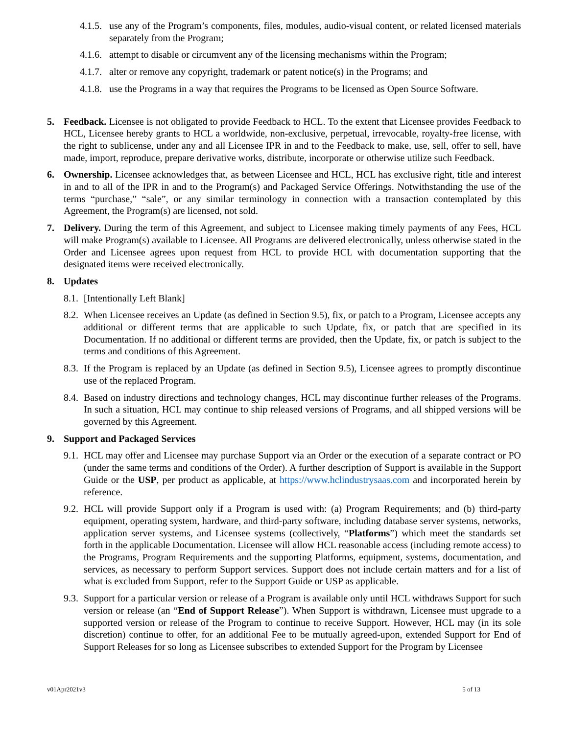4.1.5. use any of the Program’s components, files, modules, audio-visual content, or related licensed materials separately from the Program;
4.1.6. attempt to disable or circumvent any of the licensing mechanisms within the Program;
4.1.7. alter or remove any copyright, trademark or patent notice(s) in the Programs; and
4.1.8. use the Programs in a way that requires the Programs to be licensed as Open Source Software.
5. Feedback. Licensee is not obligated to provide Feedback to HCL. To the extent that Licensee provides Feedback to HCL, Licensee hereby grants to HCL a worldwide, non-exclusive, perpetual, irrevocable, royalty-free license, with the right to sublicense, under any and all Licensee IPR in and to the Feedback to make, use, sell, offer to sell, have made, import, reproduce, prepare derivative works, distribute, incorporate or otherwise utilize such Feedback.
6. Ownership. Licensee acknowledges that, as between Licensee and HCL, HCL has exclusive right, title and interest in and to all of the IPR in and to the Program(s) and Packaged Service Offerings. Notwithstanding the use of the terms “purchase,” “sale”, or any similar terminology in connection with a transaction contemplated by this Agreement, the Program(s) are licensed, not sold.
7. Delivery. During the term of this Agreement, and subject to Licensee making timely payments of any Fees, HCL will make Program(s) available to Licensee. All Programs are delivered electronically, unless otherwise stated in the Order and Licensee agrees upon request from HCL to provide HCL with documentation supporting that the designated items were received electronically.
8. Updates
8.1. [Intentionally Left Blank]
8.2. When Licensee receives an Update (as defined in Section 9.5), fix, or patch to a Program, Licensee accepts any additional or different terms that are applicable to such Update, fix, or patch that are specified in its Documentation. If no additional or different terms are provided, then the Update, fix, or patch is subject to the terms and conditions of this Agreement.
8.3. If the Program is replaced by an Update (as defined in Section 9.5), Licensee agrees to promptly discontinue use of the replaced Program.
8.4. Based on industry directions and technology changes, HCL may discontinue further releases of the Programs. In such a situation, HCL may continue to ship released versions of Programs, and all shipped versions will be governed by this Agreement.
9. Support and Packaged Services
9.1. HCL may offer and Licensee may purchase Support via an Order or the execution of a separate contract or PO (under the same terms and conditions of the Order). A further description of Support is available in the Support Guide or the USP, per product as applicable, at https://www.hclindustrysaas.com and incorporated herein by reference.
9.2. HCL will provide Support only if a Program is used with: (a) Program Requirements; and (b) third-party equipment, operating system, hardware, and third-party software, including database server systems, networks, application server systems, and Licensee systems (collectively, “Platforms”) which meet the standards set forth in the applicable Documentation. Licensee will allow HCL reasonable access (including remote access) to the Programs, Program Requirements and the supporting Platforms, equipment, systems, documentation, and services, as necessary to perform Support services. Support does not include certain matters and for a list of what is excluded from Support, refer to the Support Guide or USP as applicable.
9.3. Support for a particular version or release of a Program is available only until HCL withdraws Support for such version or release (an “End of Support Release”). When Support is withdrawn, Licensee must upgrade to a supported version or release of the Program to continue to receive Support. However, HCL may (in its sole discretion) continue to offer, for an additional Fee to be mutually agreed-upon, extended Support for End of Support Releases for so long as Licensee subscribes to extended Support for the Program by Licensee
v01Apr2021v3 5 of 13